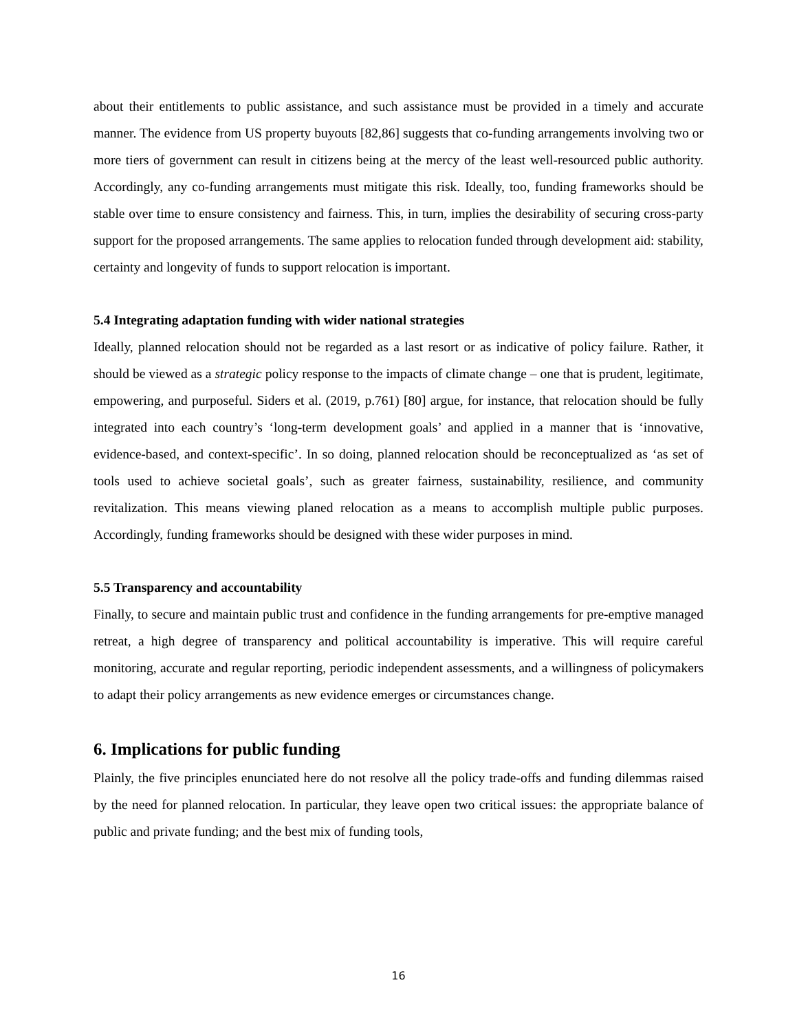about their entitlements to public assistance, and such assistance must be provided in a timely and accurate manner. The evidence from US property buyouts [82,86] suggests that co-funding arrangements involving two or more tiers of government can result in citizens being at the mercy of the least well-resourced public authority. Accordingly, any co-funding arrangements must mitigate this risk. Ideally, too, funding frameworks should be stable over time to ensure consistency and fairness. This, in turn, implies the desirability of securing cross-party support for the proposed arrangements. The same applies to relocation funded through development aid: stability, certainty and longevity of funds to support relocation is important.
5.4 Integrating adaptation funding with wider national strategies
Ideally, planned relocation should not be regarded as a last resort or as indicative of policy failure. Rather, it should be viewed as a strategic policy response to the impacts of climate change – one that is prudent, legitimate, empowering, and purposeful. Siders et al. (2019, p.761) [80] argue, for instance, that relocation should be fully integrated into each country’s ‘long-term development goals’ and applied in a manner that is ‘innovative, evidence-based, and context-specific’. In so doing, planned relocation should be reconceptualized as ‘as set of tools used to achieve societal goals’, such as greater fairness, sustainability, resilience, and community revitalization. This means viewing planed relocation as a means to accomplish multiple public purposes. Accordingly, funding frameworks should be designed with these wider purposes in mind.
5.5 Transparency and accountability
Finally, to secure and maintain public trust and confidence in the funding arrangements for pre-emptive managed retreat, a high degree of transparency and political accountability is imperative. This will require careful monitoring, accurate and regular reporting, periodic independent assessments, and a willingness of policymakers to adapt their policy arrangements as new evidence emerges or circumstances change.
6. Implications for public funding
Plainly, the five principles enunciated here do not resolve all the policy trade-offs and funding dilemmas raised by the need for planned relocation. In particular, they leave open two critical issues: the appropriate balance of public and private funding; and the best mix of funding tools,
16